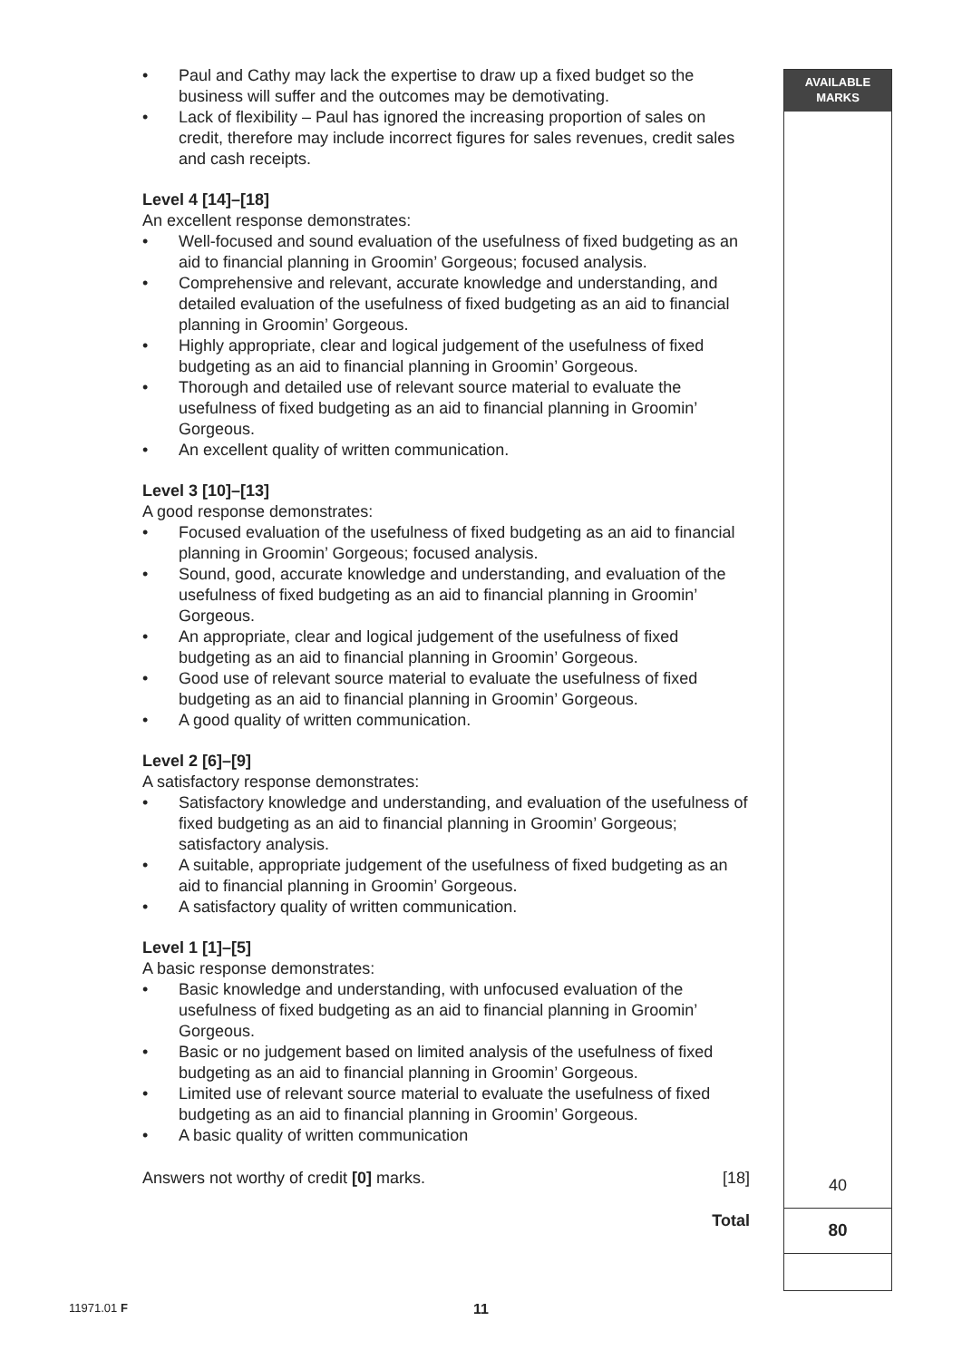AVAILABLE
MARKS
• Paul and Cathy may lack the expertise to draw up a fixed budget so the business will suffer and the outcomes may be demotivating.
• Lack of flexibility – Paul has ignored the increasing proportion of sales on credit, therefore may include incorrect figures for sales revenues, credit sales and cash receipts.
Level 4 [14]–[18]
An excellent response demonstrates:
• Well-focused and sound evaluation of the usefulness of fixed budgeting as an aid to financial planning in Groomin’ Gorgeous; focused analysis.
• Comprehensive and relevant, accurate knowledge and understanding, and detailed evaluation of the usefulness of fixed budgeting as an aid to financial planning in Groomin’ Gorgeous.
• Highly appropriate, clear and logical judgement of the usefulness of fixed budgeting as an aid to financial planning in Groomin’ Gorgeous.
• Thorough and detailed use of relevant source material to evaluate the usefulness of fixed budgeting as an aid to financial planning in Groomin’ Gorgeous.
• An excellent quality of written communication.
Level 3 [10]–[13]
A good response demonstrates:
• Focused evaluation of the usefulness of fixed budgeting as an aid to financial planning in Groomin’ Gorgeous; focused analysis.
• Sound, good, accurate knowledge and understanding, and evaluation of the usefulness of fixed budgeting as an aid to financial planning in Groomin’ Gorgeous.
• An appropriate, clear and logical judgement of the usefulness of fixed budgeting as an aid to financial planning in Groomin’ Gorgeous.
• Good use of relevant source material to evaluate the usefulness of fixed budgeting as an aid to financial planning in Groomin’ Gorgeous.
• A good quality of written communication.
Level 2 [6]–[9]
A satisfactory response demonstrates:
• Satisfactory knowledge and understanding, and evaluation of the usefulness of fixed budgeting as an aid to financial planning in Groomin’ Gorgeous; satisfactory analysis.
• A suitable, appropriate judgement of the usefulness of fixed budgeting as an aid to financial planning in Groomin’ Gorgeous.
• A satisfactory quality of written communication.
Level 1 [1]–[5]
A basic response demonstrates:
• Basic knowledge and understanding, with unfocused evaluation of the usefulness of fixed budgeting as an aid to financial planning in Groomin’ Gorgeous.
• Basic or no judgement based on limited analysis of the usefulness of fixed budgeting as an aid to financial planning in Groomin’ Gorgeous.
• Limited use of relevant source material to evaluate the usefulness of fixed budgeting as an aid to financial planning in Groomin’ Gorgeous.
• A basic quality of written communication
Answers not worthy of credit [0] marks. [18]
Total
40
80
11971.01 F 11